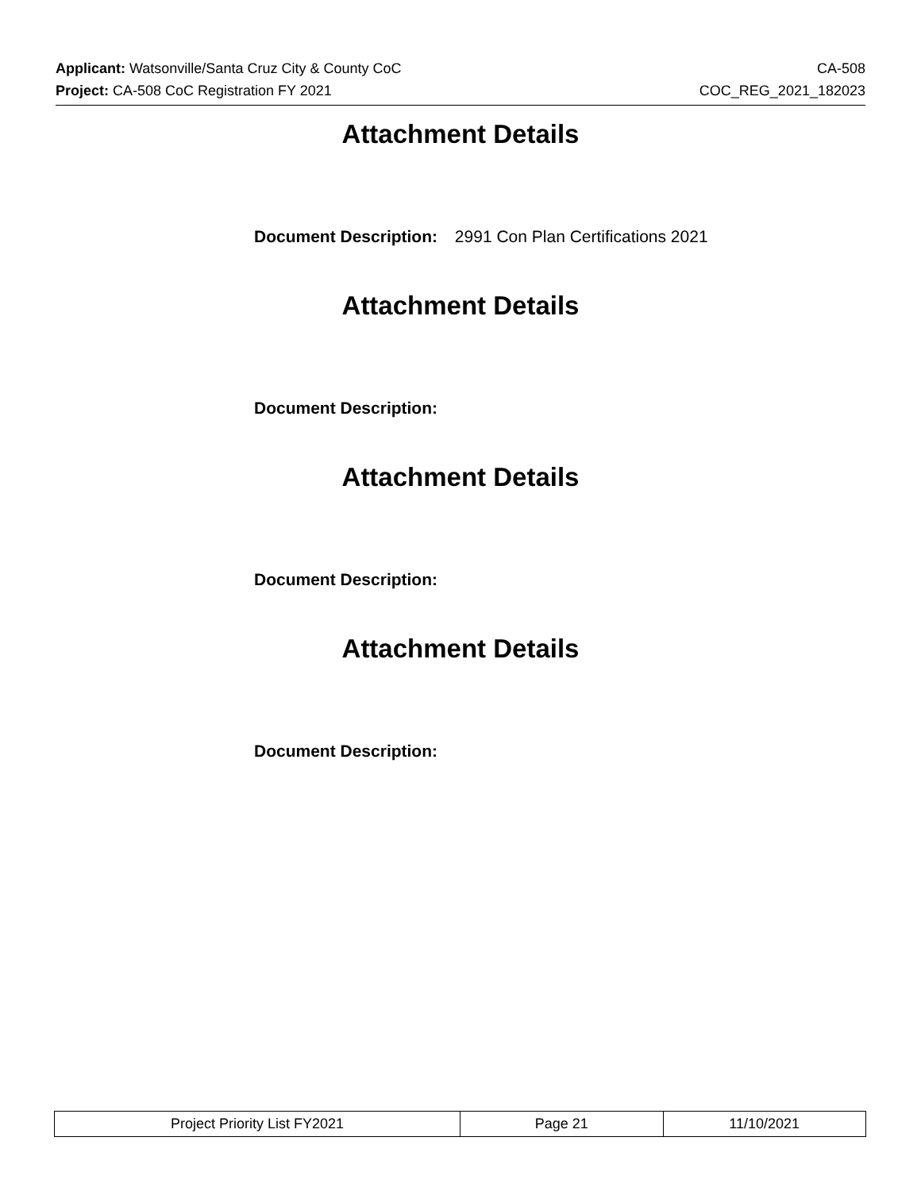Applicant: Watsonville/Santa Cruz City & County CoC CA-508
Project: CA-508 CoC Registration FY 2021 COC_REG_2021_182023
Attachment Details
Document Description: 2991 Con Plan Certifications 2021
Attachment Details
Document Description:
Attachment Details
Document Description:
Attachment Details
Document Description:
| Project Priority List FY2021 | Page 21 | 11/10/2021 |